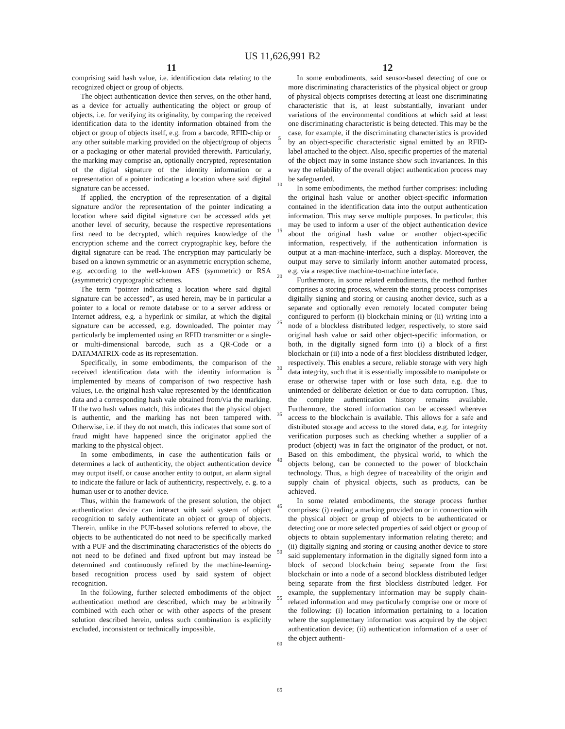US 11,626,991 B2
11
comprising said hash value, i.e. identification data relating to the recognized object or group of objects.
The object authentication device then serves, on the other hand, as a device for actually authenticating the object or group of objects, i.e. for verifying its originality, by comparing the received identification data to the identity information obtained from the object or group of objects itself, e.g. from a barcode, RFID-chip or any other suitable marking provided on the object/group of objects or a packaging or other material provided therewith. Particularly, the marking may comprise an, optionally encrypted, representation of the digital signature of the identity information or a representation of a pointer indicating a location where said digital signature can be accessed.
If applied, the encryption of the representation of a digital signature and/or the representation of the pointer indicating a location where said digital signature can be accessed adds yet another level of security, because the respective representations first need to be decrypted, which requires knowledge of the encryption scheme and the correct cryptographic key, before the digital signature can be read. The encryption may particularly be based on a known symmetric or an asymmetric encryption scheme, e.g. according to the well-known AES (symmetric) or RSA (asymmetric) cryptographic schemes.
The term “pointer indicating a location where said digital signature can be accessed”, as used herein, may be in particular a pointer to a local or remote database or to a server address or Internet address, e.g. a hyperlink or similar, at which the digital signature can be accessed, e.g. downloaded. The pointer may particularly be implemented using an RFID transmitter or a single- or multi-dimensional barcode, such as a QR-Code or a DATAMATRIX-code as its representation.
Specifically, in some embodiments, the comparison of the received identification data with the identity information is implemented by means of comparison of two respective hash values, i.e. the original hash value represented by the identification data and a corresponding hash vale obtained from/via the marking. If the two hash values match, this indicates that the physical object is authentic, and the marking has not been tampered with. Otherwise, i.e. if they do not match, this indicates that some sort of fraud might have happened since the originator applied the marking to the physical object.
In some embodiments, in case the authentication fails or determines a lack of authenticity, the object authentication device may output itself, or cause another entity to output, an alarm signal to indicate the failure or lack of authenticity, respectively, e. g. to a human user or to another device.
Thus, within the framework of the present solution, the object authentication device can interact with said system of object recognition to safely authenticate an object or group of objects. Therein, unlike in the PUF-based solutions referred to above, the objects to be authenticated do not need to be specifically marked with a PUF and the discriminating characteristics of the objects do not need to be defined and fixed upfront but may instead be determined and continuously refined by the machine-learning-based recognition process used by said system of object recognition.
In the following, further selected embodiments of the object authentication method are described, which may be arbitrarily combined with each other or with other aspects of the present solution described herein, unless such combination is explicitly excluded, inconsistent or technically impossible.
5
10
15
20
25
30
35
40
45
50
55
60
65
12
In some embodiments, said sensor-based detecting of one or more discriminating characteristics of the physical object or group of physical objects comprises detecting at least one discriminating characteristic that is, at least substantially, invariant under variations of the environmental conditions at which said at least one discriminating characteristic is being detected. This may be the case, for example, if the discriminating characteristics is provided by an object-specific characteristic signal emitted by an RFID-label attached to the object. Also, specific properties of the material of the object may in some instance show such invariances. In this way the reliability of the overall object authentication process may be safeguarded.
In some embodiments, the method further comprises: including the original hash value or another object-specific information contained in the identification data into the output authentication information. This may serve multiple purposes. In particular, this may be used to inform a user of the object authentication device about the original hash value or another object-specific information, respectively, if the authentication information is output at a man-machine-interface, such a display. Moreover, the output may serve to similarly inform another automated process, e.g. via a respective machine-to-machine interface.
Furthermore, in some related embodiments, the method further comprises a storing process, wherein the storing process comprises digitally signing and storing or causing another device, such as a separate and optionally even remotely located computer being configured to perform (i) blockchain mining or (ii) writing into a node of a blockless distributed ledger, respectively, to store said original hash value or said other object-specific information, or both, in the digitally signed form into (i) a block of a first blockchain or (ii) into a node of a first blockless distributed ledger, respectively. This enables a secure, reliable storage with very high data integrity, such that it is essentially impossible to manipulate or erase or otherwise taper with or lose such data, e.g. due to unintended or deliberate deletion or due to data corruption. Thus, the complete authentication history remains available. Furthermore, the stored information can be accessed wherever access to the blockchain is available. This allows for a safe and distributed storage and access to the stored data, e.g. for integrity verification purposes such as checking whether a supplier of a product (object) was in fact the originator of the product, or not. Based on this embodiment, the physical world, to which the objects belong, can be connected to the power of blockchain technology. Thus, a high degree of traceability of the origin and supply chain of physical objects, such as products, can be achieved.
In some related embodiments, the storage process further comprises: (i) reading a marking provided on or in connection with the physical object or group of objects to be authenticated or detecting one or more selected properties of said object or group of objects to obtain supplementary information relating thereto; and (ii) digitally signing and storing or causing another device to store said supplementary information in the digitally signed form into a block of second blockchain being separate from the first blockchain or into a node of a second blockless distributed ledger being separate from the first blockless distributed ledger. For example, the supplementary information may be supply chain-related information and may particularly comprise one or more of the following: (i) location information pertaining to a location where the supplementary information was acquired by the object authentication device; (ii) authentication information of a user of the object authenti-